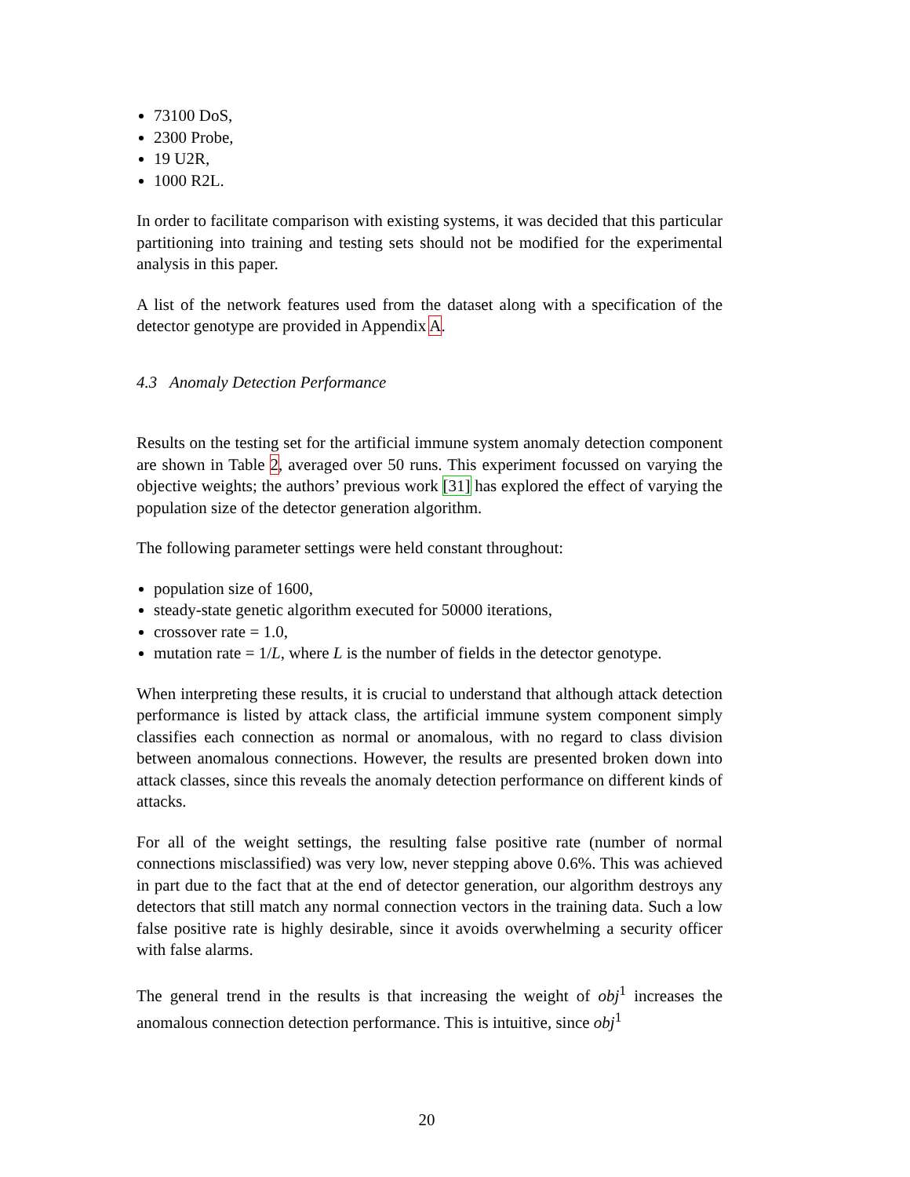73100 DoS,
2300 Probe,
19 U2R,
1000 R2L.
In order to facilitate comparison with existing systems, it was decided that this particular partitioning into training and testing sets should not be modified for the experimental analysis in this paper.
A list of the network features used from the dataset along with a specification of the detector genotype are provided in Appendix A.
4.3 Anomaly Detection Performance
Results on the testing set for the artificial immune system anomaly detection component are shown in Table 2, averaged over 50 runs. This experiment focussed on varying the objective weights; the authors’ previous work [31] has explored the effect of varying the population size of the detector generation algorithm.
The following parameter settings were held constant throughout:
population size of 1600,
steady-state genetic algorithm executed for 50000 iterations,
crossover rate = 1.0,
mutation rate = 1/L, where L is the number of fields in the detector genotype.
When interpreting these results, it is crucial to understand that although attack detection performance is listed by attack class, the artificial immune system component simply classifies each connection as normal or anomalous, with no regard to class division between anomalous connections. However, the results are presented broken down into attack classes, since this reveals the anomaly detection performance on different kinds of attacks.
For all of the weight settings, the resulting false positive rate (number of normal connections misclassified) was very low, never stepping above 0.6%. This was achieved in part due to the fact that at the end of detector generation, our algorithm destroys any detectors that still match any normal connection vectors in the training data. Such a low false positive rate is highly desirable, since it avoids overwhelming a security officer with false alarms.
The general trend in the results is that increasing the weight of obj<sup>1</sup> increases the anomalous connection detection performance. This is intuitive, since obj<sup>1</sup>
20